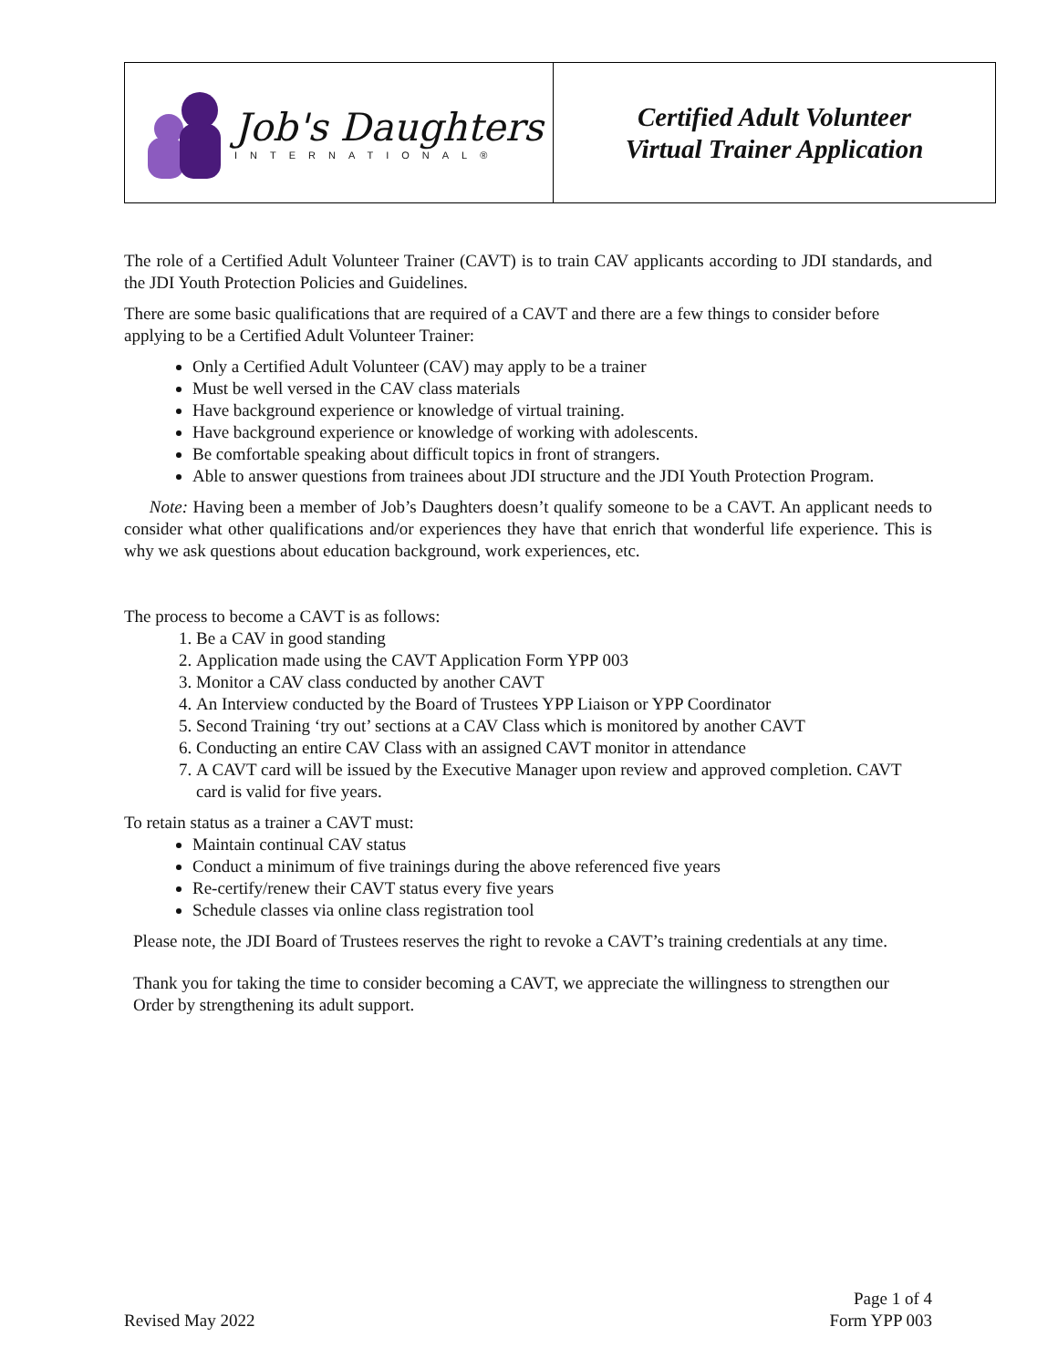Job's Daughters
INTERNATIONAL®
Certified Adult Volunteer
Virtual Trainer Application
The role of a Certified Adult Volunteer Trainer (CAVT) is to train CAV applicants according to JDI standards, and the JDI Youth Protection Policies and Guidelines.
There are some basic qualifications that are required of a CAVT and there are a few things to consider before applying to be a Certified Adult Volunteer Trainer:
Only a Certified Adult Volunteer (CAV) may apply to be a trainer
Must be well versed in the CAV class materials
Have background experience or knowledge of virtual training.
Have background experience or knowledge of working with adolescents.
Be comfortable speaking about difficult topics in front of strangers.
Able to answer questions from trainees about JDI structure and the JDI Youth Protection Program.
Note: Having been a member of Job’s Daughters doesn’t qualify someone to be a CAVT. An applicant needs to consider what other qualifications and/or experiences they have that enrich that wonderful life experience. This is why we ask questions about education background, work experiences, etc.
The process to become a CAVT is as follows:
1. Be a CAV in good standing
2. Application made using the CAVT Application Form YPP 003
3. Monitor a CAV class conducted by another CAVT
4. An Interview conducted by the Board of Trustees YPP Liaison or YPP Coordinator
5. Second Training ‘try out’ sections at a CAV Class which is monitored by another CAVT
6. Conducting an entire CAV Class with an assigned CAVT monitor in attendance
7. A CAVT card will be issued by the Executive Manager upon review and approved completion. CAVT card is valid for five years.
To retain status as a trainer a CAVT must:
Maintain continual CAV status
Conduct a minimum of five trainings during the above referenced five years
Re-certify/renew their CAVT status every five years
Schedule classes via online class registration tool
Please note, the JDI Board of Trustees reserves the right to revoke a CAVT’s training credentials at any time.
Thank you for taking the time to consider becoming a CAVT, we appreciate the willingness to strengthen our Order by strengthening its adult support.
Revised May 2022
Page 1 of 4
Form YPP 003